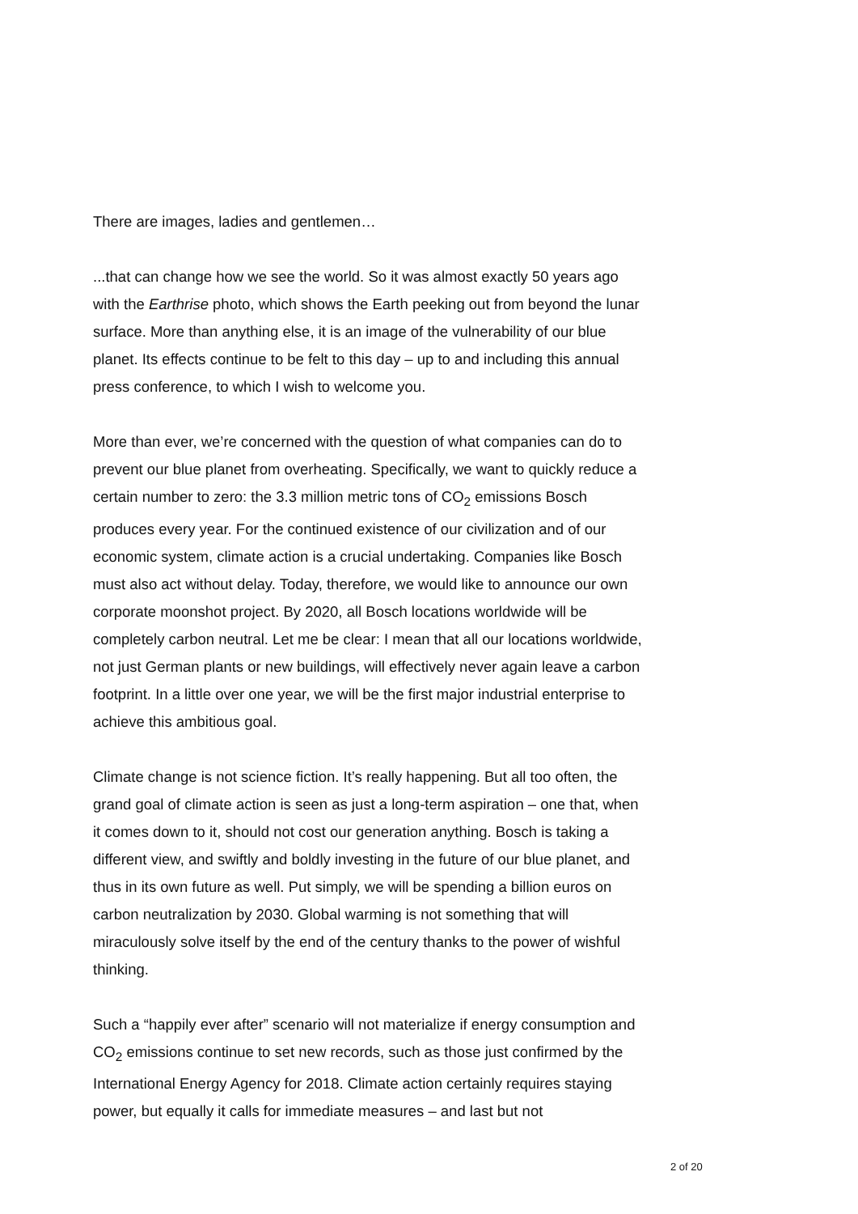There are images, ladies and gentlemen…
...that can change how we see the world. So it was almost exactly 50 years ago with the Earthrise photo, which shows the Earth peeking out from beyond the lunar surface. More than anything else, it is an image of the vulnerability of our blue planet. Its effects continue to be felt to this day – up to and including this annual press conference, to which I wish to welcome you.
More than ever, we’re concerned with the question of what companies can do to prevent our blue planet from overheating. Specifically, we want to quickly reduce a certain number to zero: the 3.3 million metric tons of CO<sub>2</sub> emissions Bosch produces every year. For the continued existence of our civilization and of our economic system, climate action is a crucial undertaking. Companies like Bosch must also act without delay. Today, therefore, we would like to announce our own corporate moonshot project. By 2020, all Bosch locations worldwide will be completely carbon neutral. Let me be clear: I mean that all our locations worldwide, not just German plants or new buildings, will effectively never again leave a carbon footprint. In a little over one year, we will be the first major industrial enterprise to achieve this ambitious goal.
Climate change is not science fiction. It’s really happening. But all too often, the grand goal of climate action is seen as just a long-term aspiration – one that, when it comes down to it, should not cost our generation anything. Bosch is taking a different view, and swiftly and boldly investing in the future of our blue planet, and thus in its own future as well. Put simply, we will be spending a billion euros on carbon neutralization by 2030. Global warming is not something that will miraculously solve itself by the end of the century thanks to the power of wishful thinking.
Such a “happily ever after” scenario will not materialize if energy consumption and CO<sub>2</sub> emissions continue to set new records, such as those just confirmed by the International Energy Agency for 2018. Climate action certainly requires staying power, but equally it calls for immediate measures – and last but not
2 of 20